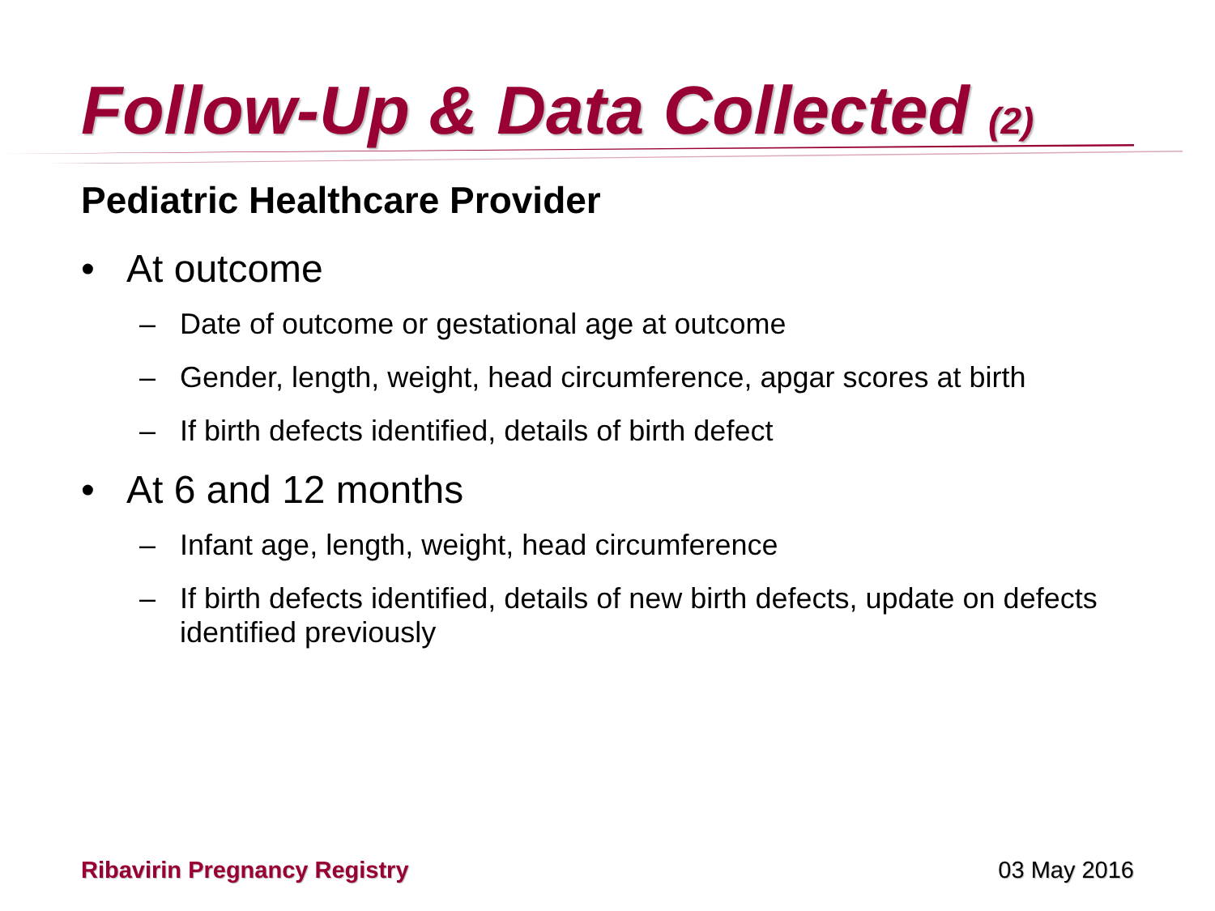Follow-Up & Data Collected (2)
Pediatric Healthcare Provider
• At outcome
– Date of outcome or gestational age at outcome
– Gender, length, weight, head circumference, apgar scores at birth
– If birth defects identified, details of birth defect
• At 6 and 12 months
– Infant age, length, weight, head circumference
– If birth defects identified, details of new birth defects, update on defects identified previously
Ribavirin Pregnancy Registry 03 May 2016